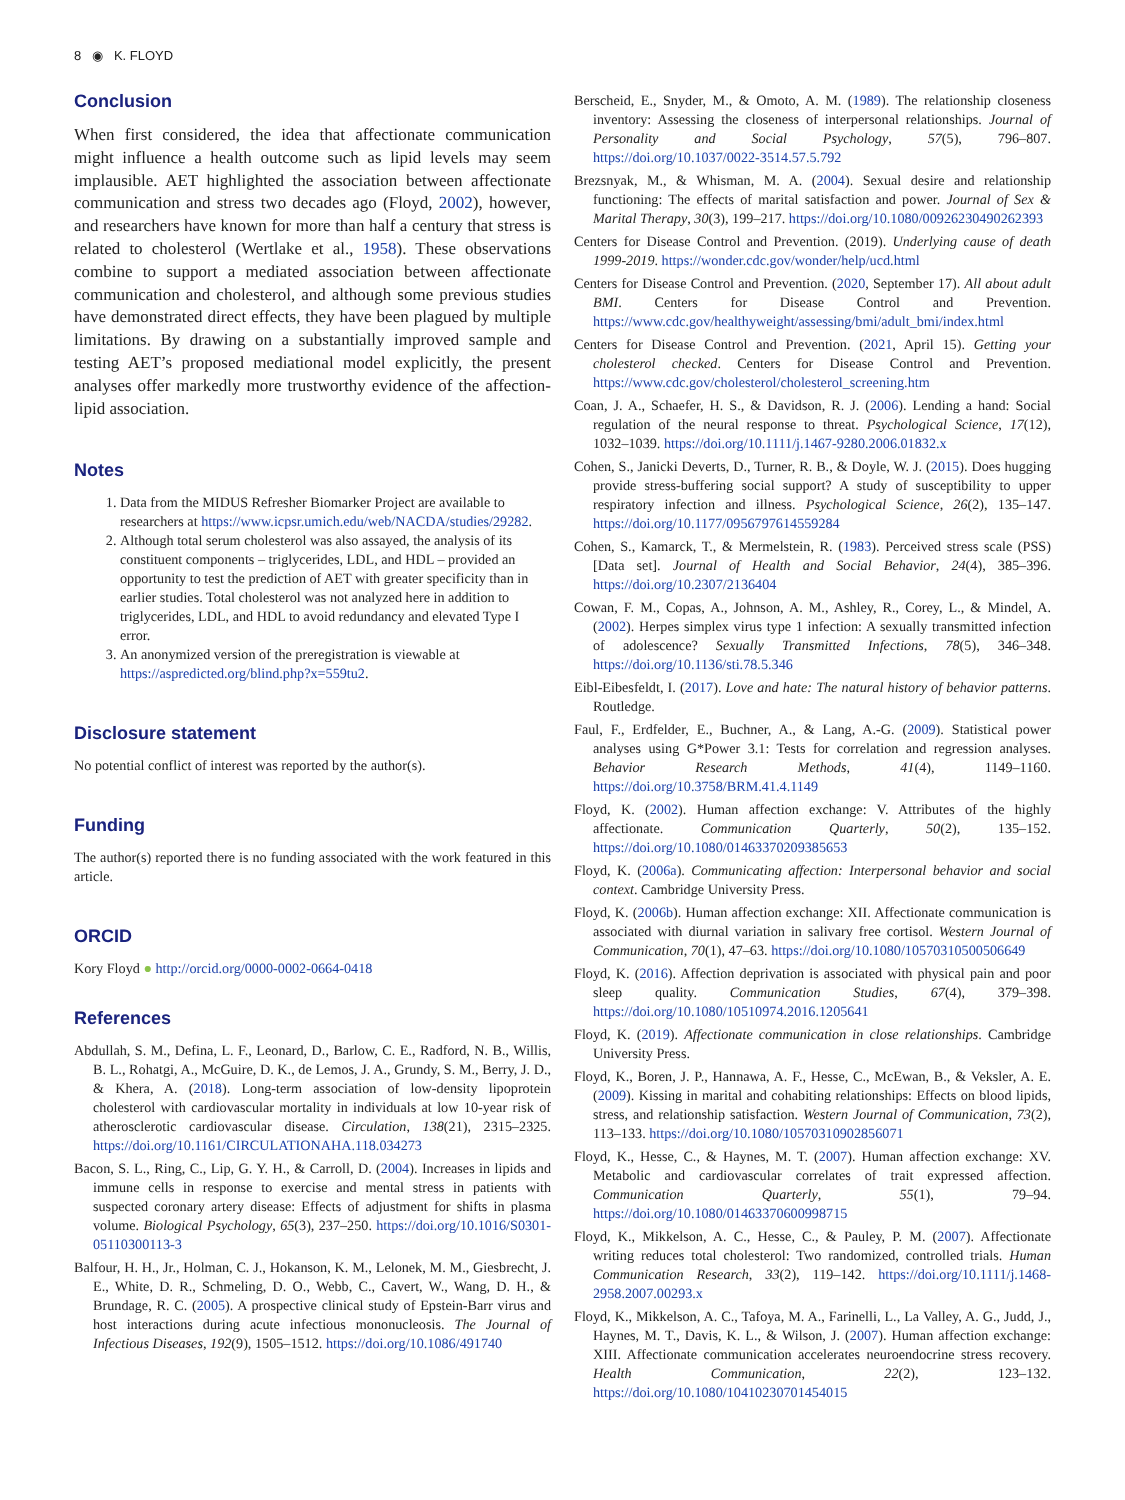8 ◉ K. FLOYD
Conclusion
When first considered, the idea that affectionate communication might influence a health outcome such as lipid levels may seem implausible. AET highlighted the association between affectionate communication and stress two decades ago (Floyd, 2002), however, and researchers have known for more than half a century that stress is related to cholesterol (Wertlake et al., 1958). These observations combine to support a mediated association between affectionate communication and cholesterol, and although some previous studies have demonstrated direct effects, they have been plagued by multiple limitations. By drawing on a substantially improved sample and testing AET’s proposed mediational model explicitly, the present analyses offer markedly more trustworthy evidence of the affection-lipid association.
Notes
1. Data from the MIDUS Refresher Biomarker Project are available to researchers at https://www.icpsr.umich.edu/web/NACDA/studies/29282.
2. Although total serum cholesterol was also assayed, the analysis of its constituent components – triglycerides, LDL, and HDL – provided an opportunity to test the prediction of AET with greater specificity than in earlier studies. Total cholesterol was not analyzed here in addition to triglycerides, LDL, and HDL to avoid redundancy and elevated Type I error.
3. An anonymized version of the preregistration is viewable at https://aspredicted.org/blind.php?x=559tu2.
Disclosure statement
No potential conflict of interest was reported by the author(s).
Funding
The author(s) reported there is no funding associated with the work featured in this article.
ORCID
Kory Floyd ● http://orcid.org/0000-0002-0664-0418
References
Abdullah, S. M., Defina, L. F., Leonard, D., Barlow, C. E., Radford, N. B., Willis, B. L., Rohatgi, A., McGuire, D. K., de Lemos, J. A., Grundy, S. M., Berry, J. D., & Khera, A. (2018). Long-term association of low-density lipoprotein cholesterol with cardiovascular mortality in individuals at low 10-year risk of atherosclerotic cardiovascular disease. Circulation, 138(21), 2315–2325. https://doi.org/10.1161/CIRCULATIONAHA.118.034273
Bacon, S. L., Ring, C., Lip, G. Y. H., & Carroll, D. (2004). Increases in lipids and immune cells in response to exercise and mental stress in patients with suspected coronary artery disease: Effects of adjustment for shifts in plasma volume. Biological Psychology, 65(3), 237–250. https://doi.org/10.1016/S0301-05110300113-3
Balfour, H. H., Jr., Holman, C. J., Hokanson, K. M., Lelonek, M. M., Giesbrecht, J. E., White, D. R., Schmeling, D. O., Webb, C., Cavert, W., Wang, D. H., & Brundage, R. C. (2005). A prospective clinical study of Epstein-Barr virus and host interactions during acute infectious mononucleosis. The Journal of Infectious Diseases, 192(9), 1505–1512. https://doi.org/10.1086/491740
Berscheid, E., Snyder, M., & Omoto, A. M. (1989). The relationship closeness inventory: Assessing the closeness of interpersonal relationships. Journal of Personality and Social Psychology, 57(5), 796–807. https://doi.org/10.1037/0022-3514.57.5.792
Brezsnyak, M., & Whisman, M. A. (2004). Sexual desire and relationship functioning: The effects of marital satisfaction and power. Journal of Sex & Marital Therapy, 30(3), 199–217. https://doi.org/10.1080/00926230490262393
Centers for Disease Control and Prevention. (2019). Underlying cause of death 1999-2019. https://wonder.cdc.gov/wonder/help/ucd.html
Centers for Disease Control and Prevention. (2020, September 17). All about adult BMI. Centers for Disease Control and Prevention. https://www.cdc.gov/healthyweight/assessing/bmi/adult_bmi/index.html
Centers for Disease Control and Prevention. (2021, April 15). Getting your cholesterol checked. Centers for Disease Control and Prevention. https://www.cdc.gov/cholesterol/cholesterol_screening.htm
Coan, J. A., Schaefer, H. S., & Davidson, R. J. (2006). Lending a hand: Social regulation of the neural response to threat. Psychological Science, 17(12), 1032–1039. https://doi.org/10.1111/j.1467-9280.2006.01832.x
Cohen, S., Janicki Deverts, D., Turner, R. B., & Doyle, W. J. (2015). Does hugging provide stress-buffering social support? A study of susceptibility to upper respiratory infection and illness. Psychological Science, 26(2), 135–147. https://doi.org/10.1177/0956797614559284
Cohen, S., Kamarck, T., & Mermelstein, R. (1983). Perceived stress scale (PSS) [Data set]. Journal of Health and Social Behavior, 24(4), 385–396. https://doi.org/10.2307/2136404
Cowan, F. M., Copas, A., Johnson, A. M., Ashley, R., Corey, L., & Mindel, A. (2002). Herpes simplex virus type 1 infection: A sexually transmitted infection of adolescence? Sexually Transmitted Infections, 78(5), 346–348. https://doi.org/10.1136/sti.78.5.346
Eibl-Eibesfeldt, I. (2017). Love and hate: The natural history of behavior patterns. Routledge.
Faul, F., Erdfelder, E., Buchner, A., & Lang, A.-G. (2009). Statistical power analyses using G*Power 3.1: Tests for correlation and regression analyses. Behavior Research Methods, 41(4), 1149–1160. https://doi.org/10.3758/BRM.41.4.1149
Floyd, K. (2002). Human affection exchange: V. Attributes of the highly affectionate. Communication Quarterly, 50(2), 135–152. https://doi.org/10.1080/01463370209385653
Floyd, K. (2006a). Communicating affection: Interpersonal behavior and social context. Cambridge University Press.
Floyd, K. (2006b). Human affection exchange: XII. Affectionate communication is associated with diurnal variation in salivary free cortisol. Western Journal of Communication, 70(1), 47–63. https://doi.org/10.1080/10570310500506649
Floyd, K. (2016). Affection deprivation is associated with physical pain and poor sleep quality. Communication Studies, 67(4), 379–398. https://doi.org/10.1080/10510974.2016.1205641
Floyd, K. (2019). Affectionate communication in close relationships. Cambridge University Press.
Floyd, K., Boren, J. P., Hannawa, A. F., Hesse, C., McEwan, B., & Veksler, A. E. (2009). Kissing in marital and cohabiting relationships: Effects on blood lipids, stress, and relationship satisfaction. Western Journal of Communication, 73(2), 113–133. https://doi.org/10.1080/10570310902856071
Floyd, K., Hesse, C., & Haynes, M. T. (2007). Human affection exchange: XV. Metabolic and cardiovascular correlates of trait expressed affection. Communication Quarterly, 55(1), 79–94. https://doi.org/10.1080/01463370600998715
Floyd, K., Mikkelson, A. C., Hesse, C., & Pauley, P. M. (2007). Affectionate writing reduces total cholesterol: Two randomized, controlled trials. Human Communication Research, 33(2), 119–142. https://doi.org/10.1111/j.1468-2958.2007.00293.x
Floyd, K., Mikkelson, A. C., Tafoya, M. A., Farinelli, L., La Valley, A. G., Judd, J., Haynes, M. T., Davis, K. L., & Wilson, J. (2007). Human affection exchange: XIII. Affectionate communication accelerates neuroendocrine stress recovery. Health Communication, 22(2), 123–132. https://doi.org/10.1080/10410230701454015